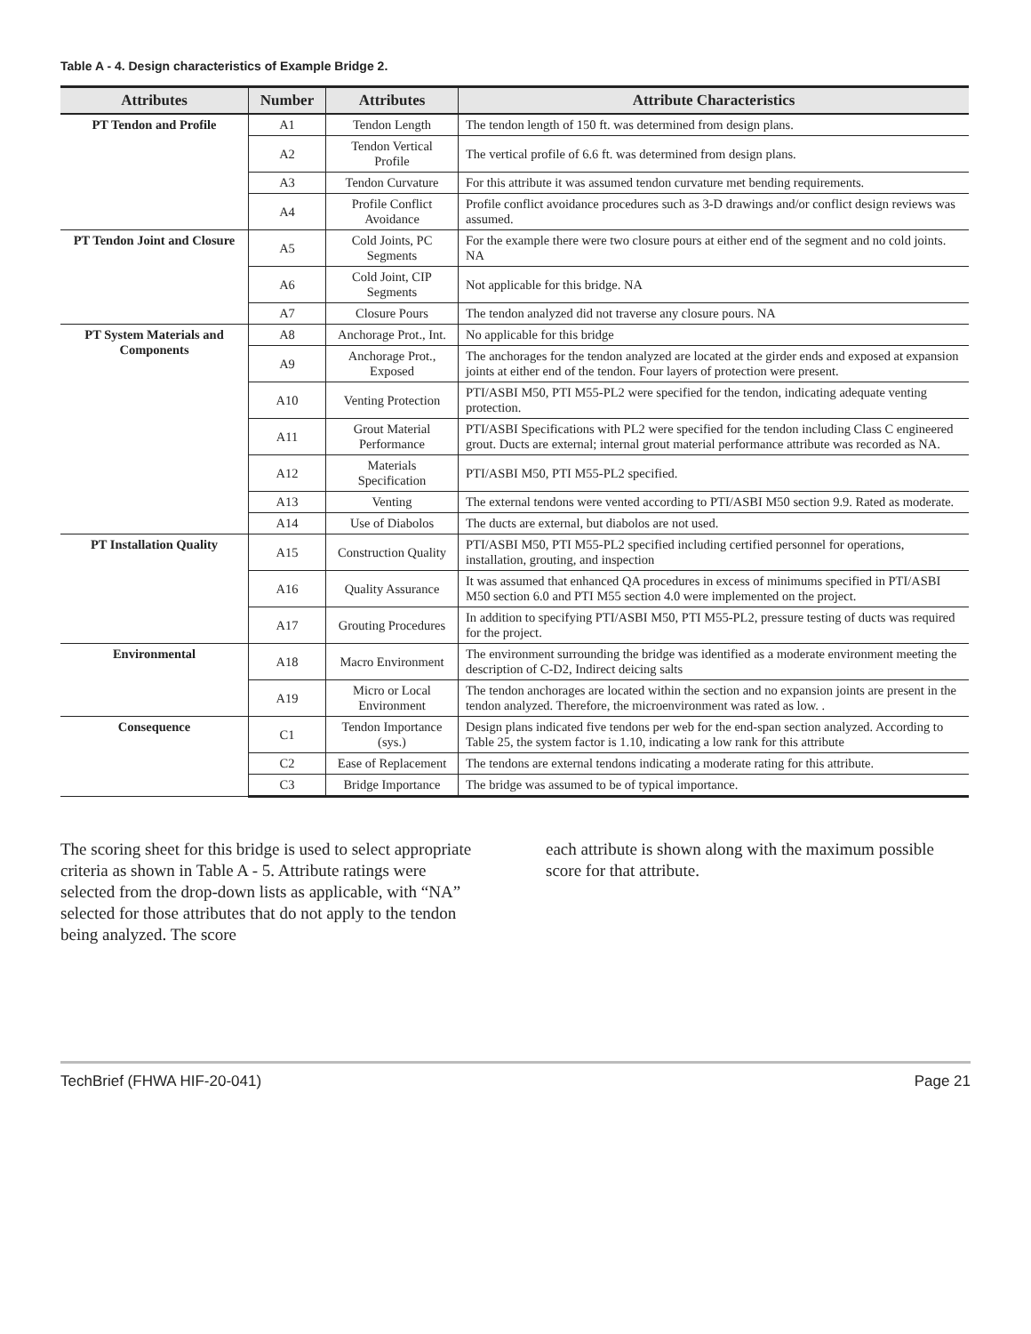Table A - 4. Design characteristics of Example Bridge 2.
| Attributes | Number | Attributes | Attribute Characteristics |
| --- | --- | --- | --- |
| PT Tendon and Profile | A1 | Tendon Length | The tendon length of 150 ft. was determined from design plans. |
| | A2 | Tendon Vertical Profile | The vertical profile of 6.6 ft. was determined from design plans. |
| | A3 | Tendon Curvature | For this attribute it was assumed tendon curvature met bending requirements. |
| | A4 | Profile Conflict Avoidance | Profile conflict avoidance procedures such as 3-D drawings and/or conflict design reviews was assumed. |
| PT Tendon Joint and Closure | A5 | Cold Joints, PC Segments | For the example there were two closure pours at either end of the segment and no cold joints. NA |
| | A6 | Cold Joint, CIP Segments | Not applicable for this bridge. NA |
| | A7 | Closure Pours | The tendon analyzed did not traverse any closure pours. NA |
| PT System Materials and Components | A8 | Anchorage Prot., Int. | No applicable for this bridge |
| | A9 | Anchorage Prot., Exposed | The anchorages for the tendon analyzed are located at the girder ends and exposed at expansion joints at either end of the tendon. Four layers of protection were present. |
| | A10 | Venting Protection | PTI/ASBI M50, PTI M55-PL2 were specified for the tendon, indicating adequate venting protection. |
| | A11 | Grout Material Performance | PTI/ASBI Specifications with PL2 were specified for the tendon including Class C engineered grout. Ducts are external; internal grout material performance attribute was recorded as NA. |
| | A12 | Materials Specification | PTI/ASBI M50, PTI M55-PL2 specified. |
| | A13 | Venting | The external tendons were vented according to PTI/ASBI M50 section 9.9. Rated as moderate. |
| | A14 | Use of Diabolos | The ducts are external, but diabolos are not used. |
| PT Installation Quality | A15 | Construction Quality | PTI/ASBI M50, PTI M55-PL2 specified including certified personnel for operations, installation, grouting, and inspection |
| | A16 | Quality Assurance | It was assumed that enhanced QA procedures in excess of minimums specified in PTI/ASBI M50 section 6.0 and PTI M55 section 4.0 were implemented on the project. |
| | A17 | Grouting Procedures | In addition to specifying PTI/ASBI M50, PTI M55-PL2, pressure testing of ducts was required for the project. |
| Environmental | A18 | Macro Environment | The environment surrounding the bridge was identified as a moderate environment meeting the description of C-D2, Indirect deicing salts |
| | A19 | Micro or Local Environment | The tendon anchorages are located within the section and no expansion joints are present in the tendon analyzed. Therefore, the microenvironment was rated as low. . |
| Consequence | C1 | Tendon Importance (sys.) | Design plans indicated five tendons per web for the end-span section analyzed. According to Table 25, the system factor is 1.10, indicating a low rank for this attribute |
| | C2 | Ease of Replacement | The tendons are external tendons indicating a moderate rating for this attribute. |
| | C3 | Bridge Importance | The bridge was assumed to be of typical importance. |
The scoring sheet for this bridge is used to select appropriate criteria as shown in Table A - 5. Attribute ratings were selected from the drop-down lists as applicable, with “NA” selected for those attributes that do not apply to the tendon being analyzed. The score
each attribute is shown along with the maximum possible score for that attribute.
TechBrief (FHWA HIF-20-041) Page 21